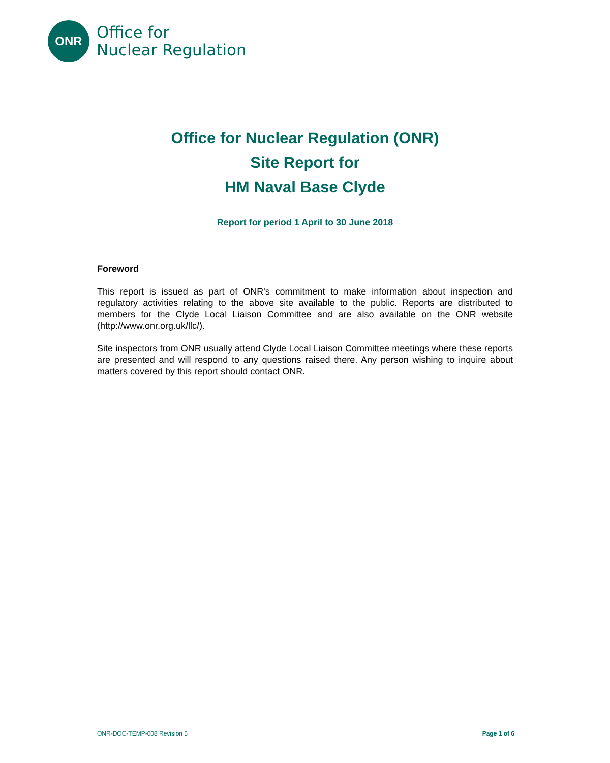ONR
Office for
Nuclear Regulation
Office for Nuclear Regulation (ONR)
Site Report for
HM Naval Base Clyde
Report for period 1 April to 30 June 2018
Foreword
This report is issued as part of ONR's commitment to make information about inspection and regulatory activities relating to the above site available to the public. Reports are distributed to members for the Clyde Local Liaison Committee and are also available on the ONR website (http://www.onr.org.uk/llc/).
Site inspectors from ONR usually attend Clyde Local Liaison Committee meetings where these reports are presented and will respond to any questions raised there. Any person wishing to inquire about matters covered by this report should contact ONR.
ONR-DOC-TEMP-008 Revision 5 Page 1 of 6